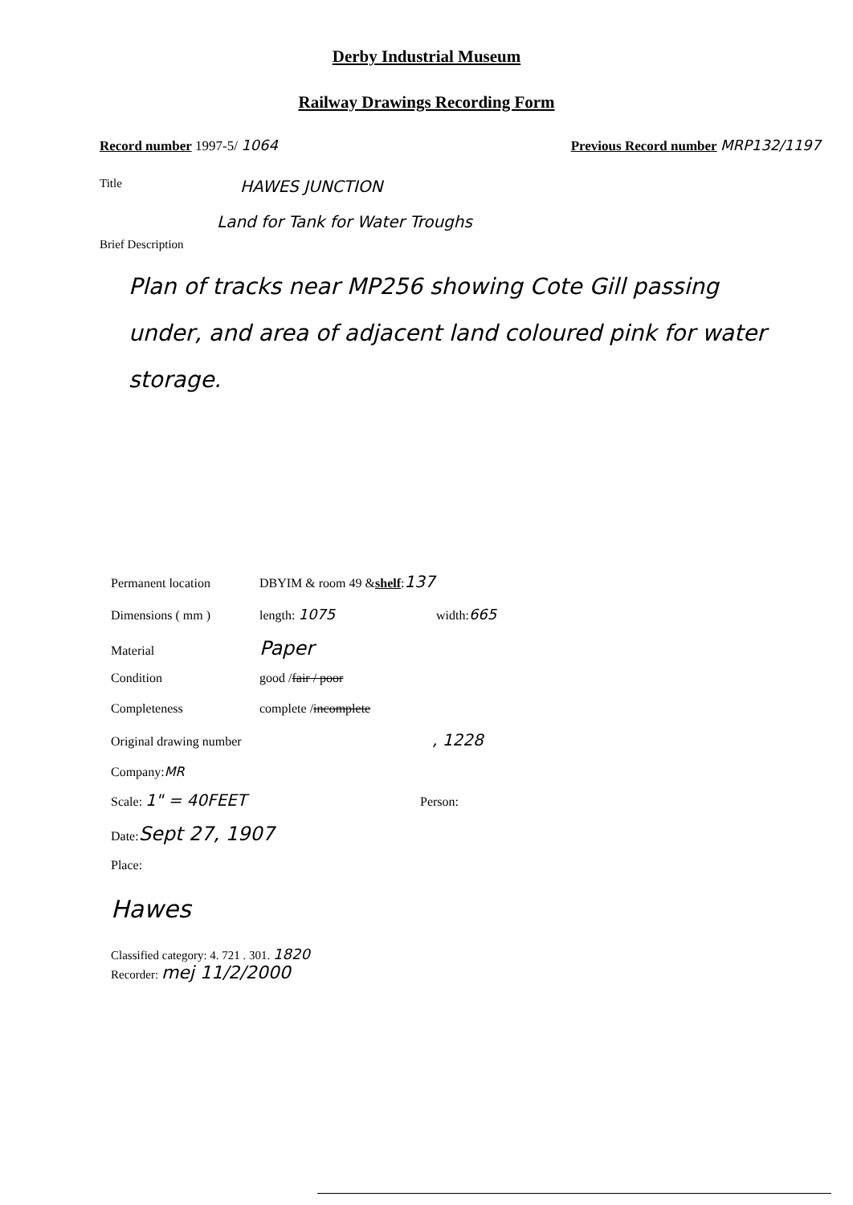Derby Industrial Museum
Railway Drawings Recording Form
Record number 1997-5/ 1064 Previous Record number MRP132/1197
Title HAWES JUNCTION
Land for Tank for Water Troughs
Brief Description
Plan of tracks near MP256 showing Cote Gill passing under, and area of adjacent land coloured pink for water storage.
Permanent location DBYIM & room 49 & shelf: 137
Dimensions ( mm ) length: 1075 width: 665
Material Paper
Condition good / fair / poor
Completeness complete / incomplete
Original drawing number, 1228
Company: MR
Scale: 1" = 40FEET Person:
Date: Sept 27, 1907
Place:
Hawes
Classified category: 4. 721 . 301. 1820
Recorder: mej 11/2/2000